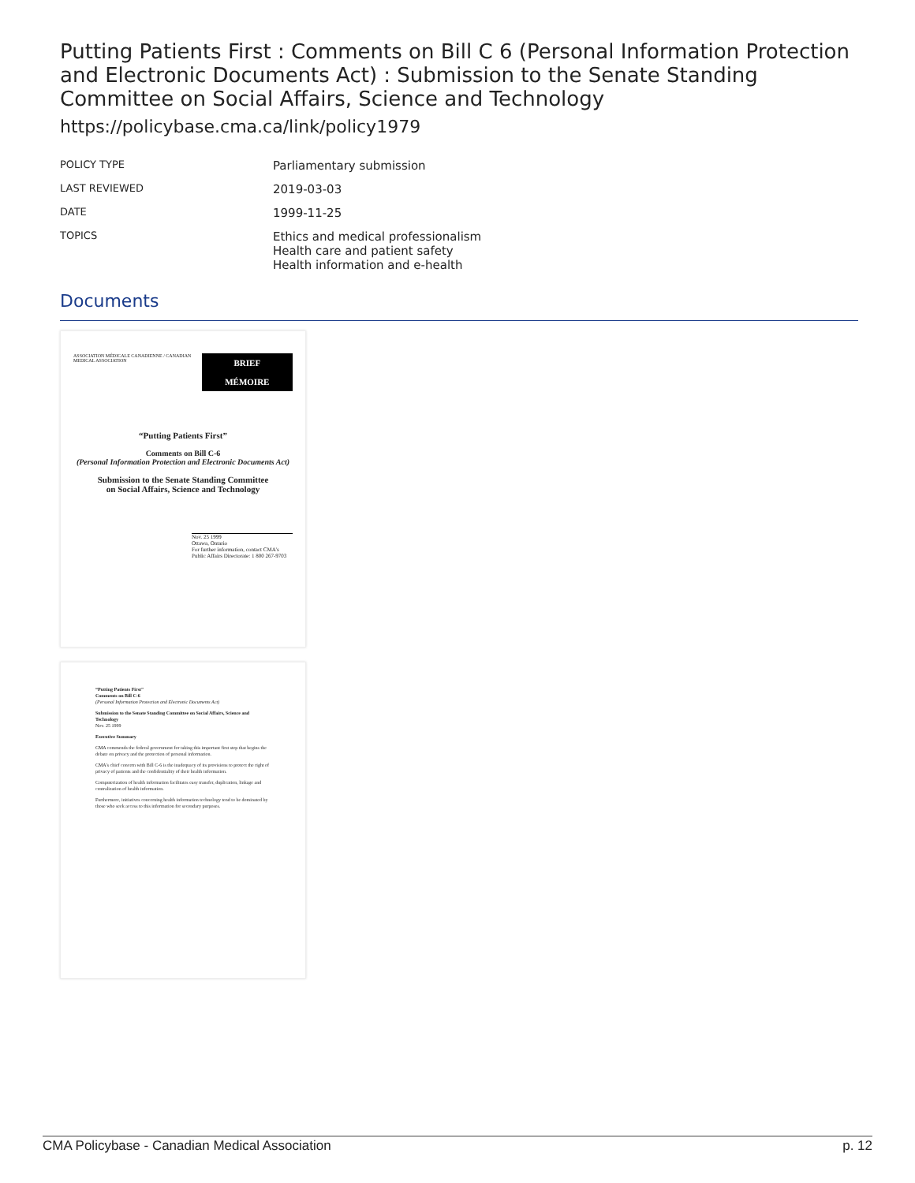Putting Patients First : Comments on Bill C 6 (Personal Information Protection and Electronic Documents Act) : Submission to the Senate Standing Committee on Social Affairs, Science and Technology
https://policybase.cma.ca/link/policy1979
| POLICY TYPE | Parliamentary submission |
| LAST REVIEWED | 2019-03-03 |
| DATE | 1999-11-25 |
| TOPICS | Ethics and medical professionalism Health care and patient safety Health information and e-health |
Documents
ASSOCIATION MÉDICALE CANADIENNE / CANADIAN MEDICAL ASSOCIATION
BRIEF
MÉMOIRE
“Putting Patients First”
Comments on Bill C-6
(Personal Information Protection and Electronic Documents Act)
Submission to the Senate Standing Committee
on Social Affairs, Science and Technology
Nov. 25 1999
Ottawa, Ontario
For further information, contact CMA's Public Affairs Directorate: 1 800 267-9703
“Putting Patients First”
Comments on Bill C-6
(Personal Information Protection and Electronic Documents Act)
Submission to the Senate Standing Committee on Social Affairs, Science and Technology
Nov. 25 1999
Executive Summary
CMA commends the federal government for taking this important first step that begins the debate on privacy and the protection of personal information.
CMA's chief concern with Bill C-6 is the inadequacy of its provisions to protect the right of privacy of patients and the confidentiality of their health information.
Computerization of health information facilitates easy transfer, duplication, linkage and centralization of health information.
Furthermore, initiatives concerning health information technology tend to be dominated by those who seek access to this information for secondary purposes.
CMA Policybase - Canadian Medical Association p. 12